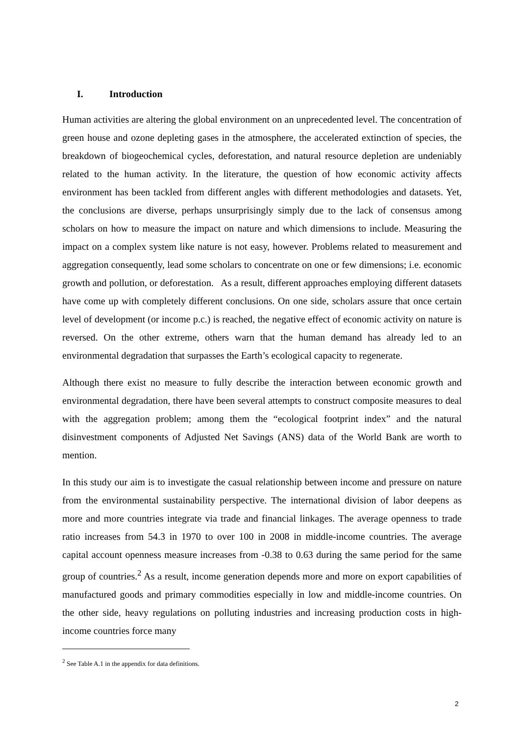I. Introduction
Human activities are altering the global environment on an unprecedented level. The concentration of green house and ozone depleting gases in the atmosphere, the accelerated extinction of species, the breakdown of biogeochemical cycles, deforestation, and natural resource depletion are undeniably related to the human activity. In the literature, the question of how economic activity affects environment has been tackled from different angles with different methodologies and datasets. Yet, the conclusions are diverse, perhaps unsurprisingly simply due to the lack of consensus among scholars on how to measure the impact on nature and which dimensions to include. Measuring the impact on a complex system like nature is not easy, however. Problems related to measurement and aggregation consequently, lead some scholars to concentrate on one or few dimensions; i.e. economic growth and pollution, or deforestation. As a result, different approaches employing different datasets have come up with completely different conclusions. On one side, scholars assure that once certain level of development (or income p.c.) is reached, the negative effect of economic activity on nature is reversed. On the other extreme, others warn that the human demand has already led to an environmental degradation that surpasses the Earth’s ecological capacity to regenerate.
Although there exist no measure to fully describe the interaction between economic growth and environmental degradation, there have been several attempts to construct composite measures to deal with the aggregation problem; among them the “ecological footprint index” and the natural disinvestment components of Adjusted Net Savings (ANS) data of the World Bank are worth to mention.
In this study our aim is to investigate the casual relationship between income and pressure on nature from the environmental sustainability perspective. The international division of labor deepens as more and more countries integrate via trade and financial linkages. The average openness to trade ratio increases from 54.3 in 1970 to over 100 in 2008 in middle-income countries. The average capital account openness measure increases from -0.38 to 0.63 during the same period for the same group of countries.<sup>2</sup> As a result, income generation depends more and more on export capabilities of manufactured goods and primary commodities especially in low and middle-income countries. On the other side, heavy regulations on polluting industries and increasing production costs in high-income countries force many
<sup>2</sup> See Table A.1 in the appendix for data definitions.
2